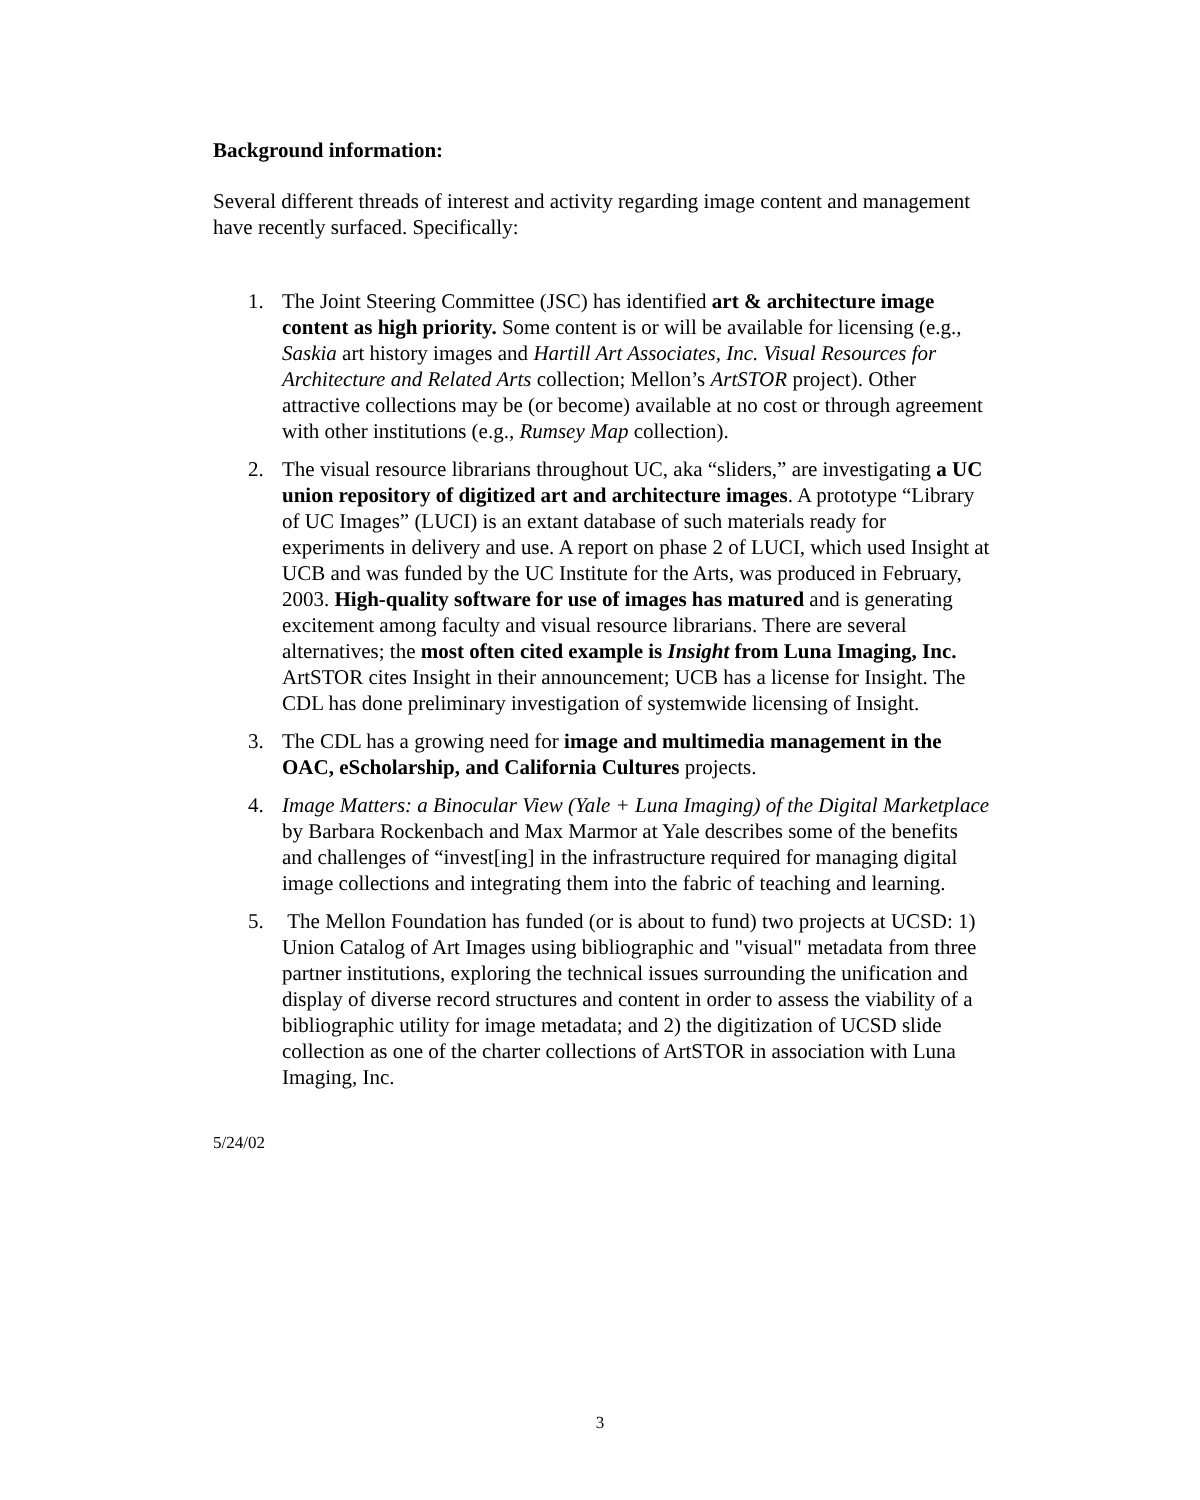Background information:
Several different threads of interest and activity regarding image content and management have recently surfaced. Specifically:
1. The Joint Steering Committee (JSC) has identified art & architecture image content as high priority. Some content is or will be available for licensing (e.g., Saskia art history images and Hartill Art Associates, Inc. Visual Resources for Architecture and Related Arts collection; Mellon’s ArtSTOR project). Other attractive collections may be (or become) available at no cost or through agreement with other institutions (e.g., Rumsey Map collection).
2. The visual resource librarians throughout UC, aka “sliders,” are investigating a UC union repository of digitized art and architecture images. A prototype “Library of UC Images” (LUCI) is an extant database of such materials ready for experiments in delivery and use. A report on phase 2 of LUCI, which used Insight at UCB and was funded by the UC Institute for the Arts, was produced in February, 2003. High-quality software for use of images has matured and is generating excitement among faculty and visual resource librarians. There are several alternatives; the most often cited example is Insight from Luna Imaging, Inc. ArtSTOR cites Insight in their announcement; UCB has a license for Insight. The CDL has done preliminary investigation of systemwide licensing of Insight.
3. The CDL has a growing need for image and multimedia management in the OAC, eScholarship, and California Cultures projects.
4. Image Matters: a Binocular View (Yale + Luna Imaging) of the Digital Marketplace by Barbara Rockenbach and Max Marmor at Yale describes some of the benefits and challenges of “invest[ing] in the infrastructure required for managing digital image collections and integrating them into the fabric of teaching and learning.
5. The Mellon Foundation has funded (or is about to fund) two projects at UCSD: 1) Union Catalog of Art Images using bibliographic and "visual" metadata from three partner institutions, exploring the technical issues surrounding the unification and display of diverse record structures and content in order to assess the viability of a bibliographic utility for image metadata; and 2) the digitization of UCSD slide collection as one of the charter collections of ArtSTOR in association with Luna Imaging, Inc.
5/24/02
3